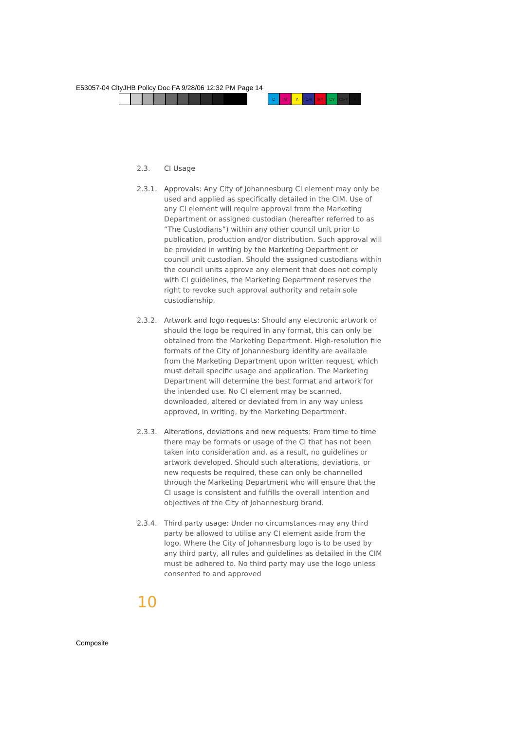E53057-04 CityJHB Policy Doc FA 9/28/06 12:32 PM Page 14
C M Y CM MY CY CMY K
2.3. CI Usage
2.3.1. Approvals: Any City of Johannesburg CI element may only be used and applied as specifically detailed in the CIM. Use of any CI element will require approval from the Marketing Department or assigned custodian (hereafter referred to as “The Custodians”) within any other council unit prior to publication, production and/or distribution. Such approval will be provided in writing by the Marketing Department or council unit custodian. Should the assigned custodians within the council units approve any element that does not comply with CI guidelines, the Marketing Department reserves the right to revoke such approval authority and retain sole custodianship.
2.3.2. Artwork and logo requests: Should any electronic artwork or should the logo be required in any format, this can only be obtained from the Marketing Department. High-resolution file formats of the City of Johannesburg identity are available from the Marketing Department upon written request, which must detail specific usage and application. The Marketing Department will determine the best format and artwork for the intended use. No CI element may be scanned, downloaded, altered or deviated from in any way unless approved, in writing, by the Marketing Department.
2.3.3. Alterations, deviations and new requests: From time to time there may be formats or usage of the CI that has not been taken into consideration and, as a result, no guidelines or artwork developed. Should such alterations, deviations, or new requests be required, these can only be channelled through the Marketing Department who will ensure that the CI usage is consistent and fulfills the overall intention and objectives of the City of Johannesburg brand.
2.3.4. Third party usage: Under no circumstances may any third party be allowed to utilise any CI element aside from the logo. Where the City of Johannesburg logo is to be used by any third party, all rules and guidelines as detailed in the CIM must be adhered to. No third party may use the logo unless consented to and approved
10
Composite